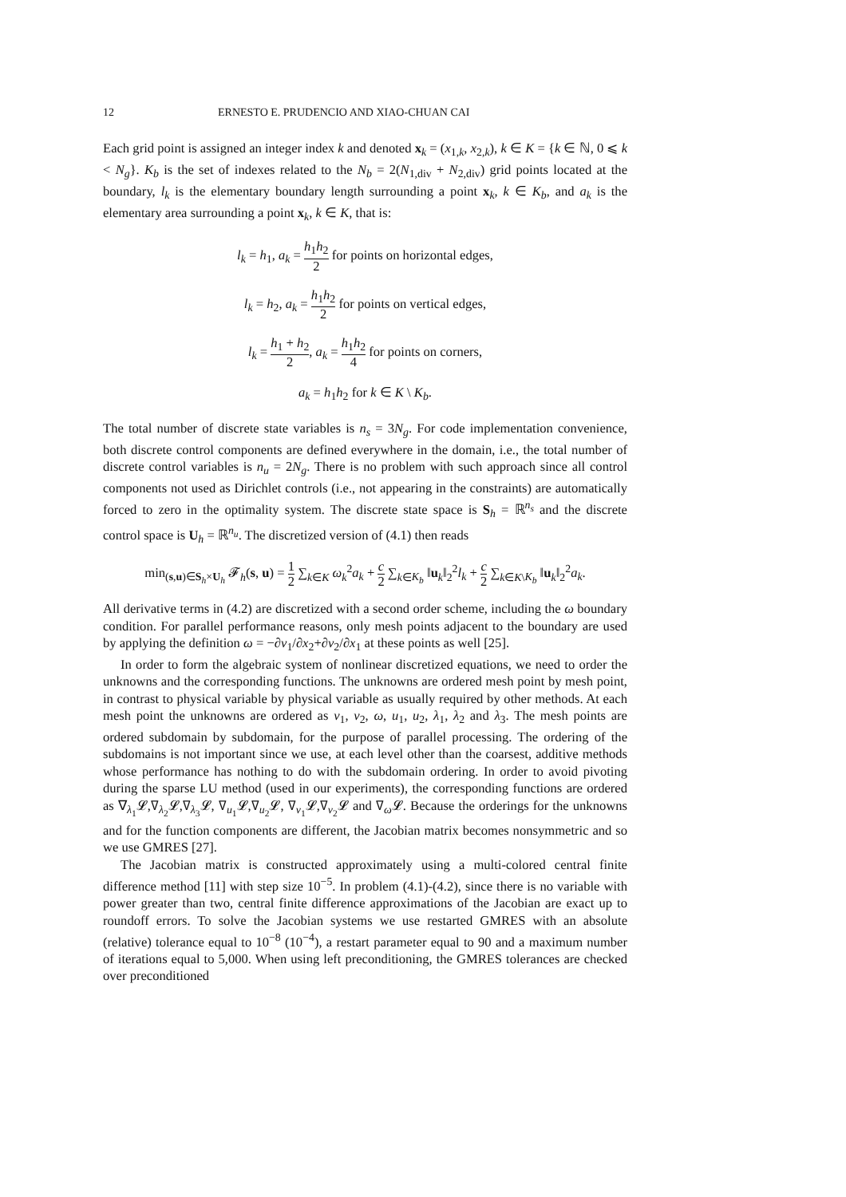12 ERNESTO E. PRUDENCIO AND XIAO-CHUAN CAI
Each grid point is assigned an integer index k and denoted x<sub>k</sub> = (x<sub>1,k</sub>, x<sub>2,k</sub>), k ∈ K = {k ∈ ℕ, 0 ⩽ k < N<sub>g</sub>}. K<sub>b</sub> is the set of indexes related to the N<sub>b</sub> = 2(N<sub>1,div</sub> + N<sub>2,div</sub>) grid points located at the boundary, l<sub>k</sub> is the elementary boundary length surrounding a point x<sub>k</sub>, k ∈ K<sub>b</sub>, and a<sub>k</sub> is the elementary area surrounding a point x<sub>k</sub>, k ∈ K, that is:
l<sub>k</sub> = h<sub>1</sub>, a<sub>k</sub> = h<sub>1</sub>h<sub>2</sub> 2 for points on horizontal edges,
l<sub>k</sub> = h<sub>2</sub>, a<sub>k</sub> = h<sub>1</sub>h<sub>2</sub> 2 for points on vertical edges,
l<sub>k</sub> = h<sub>1</sub> + h<sub>2</sub> 2, a<sub>k</sub> = h<sub>1</sub>h<sub>2</sub> 4 for points on corners,
a<sub>k</sub> = h<sub>1</sub>h<sub>2</sub> for k ∈ K \ K<sub>b</sub>.
The total number of discrete state variables is n<sub>s</sub> = 3N<sub>g</sub>. For code implementation convenience, both discrete control components are defined everywhere in the domain, i.e., the total number of discrete control variables is n<sub>u</sub> = 2N<sub>g</sub>. There is no problem with such approach since all control components not used as Dirichlet controls (i.e., not appearing in the constraints) are automatically forced to zero in the optimality system. The discrete state space is S<sub>h</sub> = ℝ<sup>n<sub>s</sub></sup> and the discrete control space is U<sub>h</sub> = ℝ<sup>n<sub>u</sub></sup>. The discretized version of (4.1) then reads
min<sub>(s,u)∈S<sub>h</sub>×U<sub>h</sub></sub> 𝓕<sub>h</sub>(s, u) = 1 2 ∑<sub>k∈K</sub> ω<sub>k</sub><sup>2</sup>a<sub>k</sub> + c 2 ∑<sub>k∈K<sub>b</sub></sub> ‖u<sub>k</sub>‖<sub>2</sub><sup>2</sup>l<sub>k</sub> + c 2 ∑<sub>k∈K\K<sub>b</sub></sub> ‖u<sub>k</sub>‖<sub>2</sub><sup>2</sup>a<sub>k</sub>.
All derivative terms in (4.2) are discretized with a second order scheme, including the ω boundary condition. For parallel performance reasons, only mesh points adjacent to the boundary are used by applying the definition ω = −∂v<sub>1</sub>/∂x<sub>2</sub>+∂v<sub>2</sub>/∂x<sub>1</sub> at these points as well [25].
In order to form the algebraic system of nonlinear discretized equations, we need to order the unknowns and the corresponding functions. The unknowns are ordered mesh point by mesh point, in contrast to physical variable by physical variable as usually required by other methods. At each mesh point the unknowns are ordered as v<sub>1</sub>, v<sub>2</sub>, ω, u<sub>1</sub>, u<sub>2</sub>, λ<sub>1</sub>, λ<sub>2</sub> and λ<sub>3</sub>. The mesh points are ordered subdomain by subdomain, for the purpose of parallel processing. The ordering of the subdomains is not important since we use, at each level other than the coarsest, additive methods whose performance has nothing to do with the subdomain ordering. In order to avoid pivoting during the sparse LU method (used in our experiments), the corresponding functions are ordered as ∇<sub>λ<sub>1</sub></sub>𝓛,∇<sub>λ<sub>2</sub></sub>𝓛,∇<sub>λ<sub>3</sub></sub>𝓛, ∇<sub>u<sub>1</sub></sub>𝓛,∇<sub>u<sub>2</sub></sub>𝓛, ∇<sub>v<sub>1</sub></sub>𝓛,∇<sub>v<sub>2</sub></sub>𝓛 and ∇<sub>ω</sub>𝓛. Because the orderings for the unknowns and for the function components are different, the Jacobian matrix becomes nonsymmetric and so we use GMRES [27].
The Jacobian matrix is constructed approximately using a multi-colored central finite difference method [11] with step size 10<sup>−5</sup>. In problem (4.1)-(4.2), since there is no variable with power greater than two, central finite difference approximations of the Jacobian are exact up to roundoff errors. To solve the Jacobian systems we use restarted GMRES with an absolute (relative) tolerance equal to 10<sup>−8</sup> (10<sup>−4</sup>), a restart parameter equal to 90 and a maximum number of iterations equal to 5,000. When using left preconditioning, the GMRES tolerances are checked over preconditioned